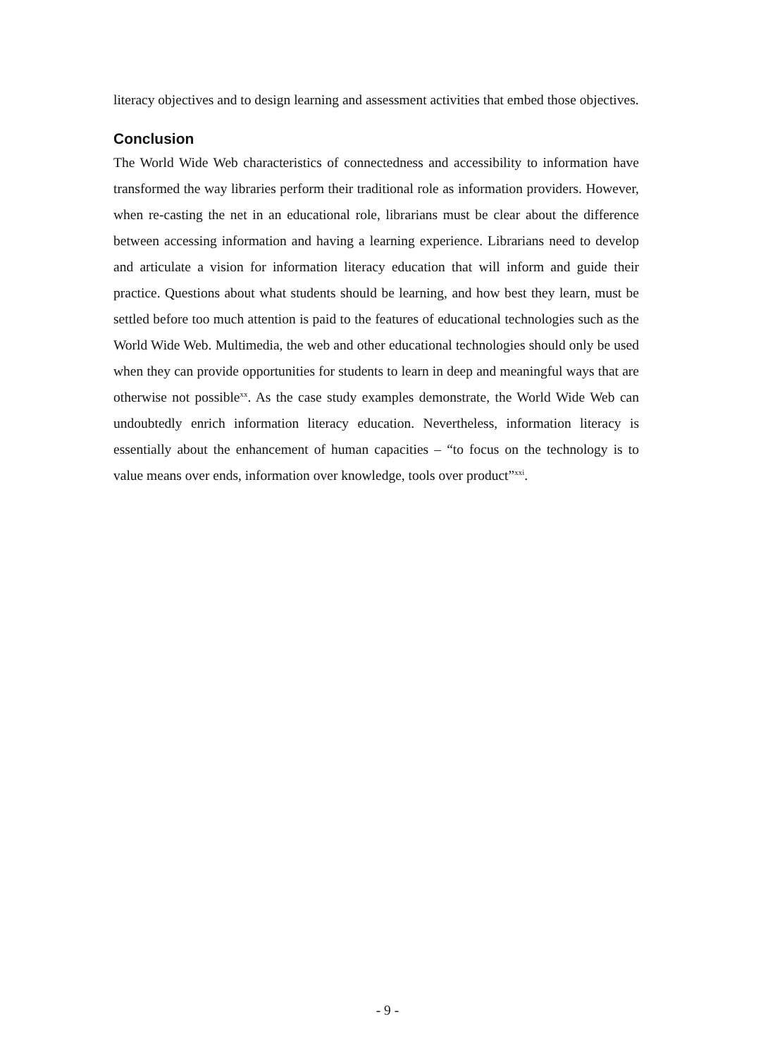literacy objectives and to design learning and assessment activities that embed those objectives.
Conclusion
The World Wide Web characteristics of connectedness and accessibility to information have transformed the way libraries perform their traditional role as information providers. However, when re-casting the net in an educational role, librarians must be clear about the difference between accessing information and having a learning experience. Librarians need to develop and articulate a vision for information literacy education that will inform and guide their practice. Questions about what students should be learning, and how best they learn, must be settled before too much attention is paid to the features of educational technologies such as the World Wide Web. Multimedia, the web and other educational technologies should only be used when they can provide opportunities for students to learn in deep and meaningful ways that are otherwise not possible<sup>xx</sup>. As the case study examples demonstrate, the World Wide Web can undoubtedly enrich information literacy education. Nevertheless, information literacy is essentially about the enhancement of human capacities – “to focus on the technology is to value means over ends, information over knowledge, tools over product”<sup>xxi</sup>.
- 9 -